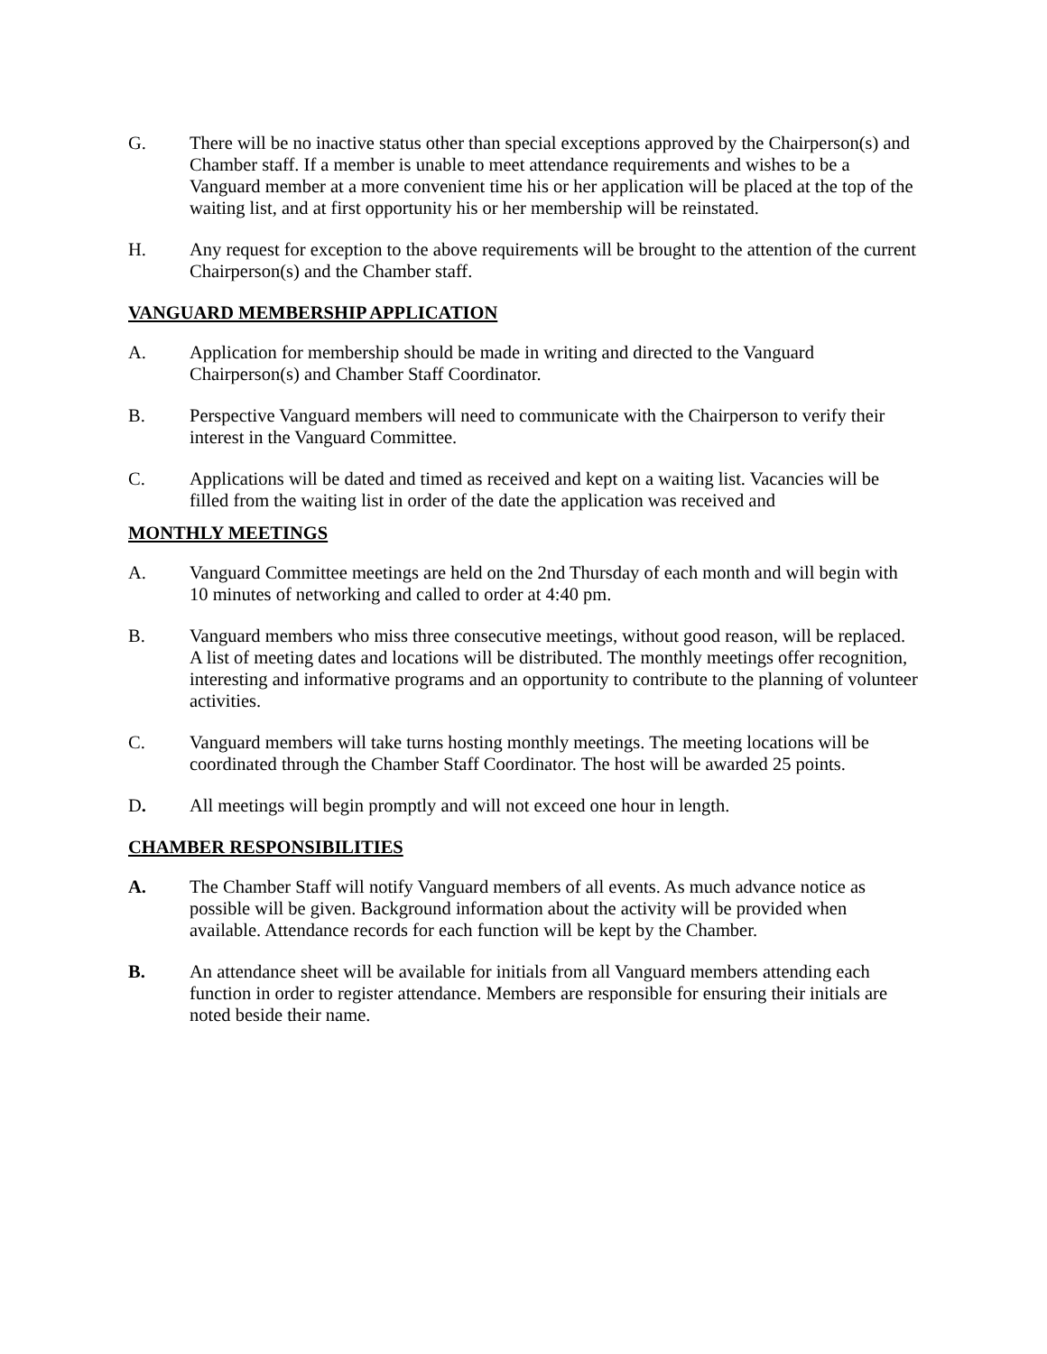G. There will be no inactive status other than special exceptions approved by the Chairperson(s) and Chamber staff. If a member is unable to meet attendance requirements and wishes to be a Vanguard member at a more convenient time his or her application will be placed at the top of the waiting list, and at first opportunity his or her membership will be reinstated.
H. Any request for exception to the above requirements will be brought to the attention of the current Chairperson(s) and the Chamber staff.
VANGUARD MEMBERSHIP APPLICATION
A. Application for membership should be made in writing and directed to the Vanguard Chairperson(s) and Chamber Staff Coordinator.
B. Perspective Vanguard members will need to communicate with the Chairperson to verify their interest in the Vanguard Committee.
C. Applications will be dated and timed as received and kept on a waiting list. Vacancies will be filled from the waiting list in order of the date the application was received and
MONTHLY MEETINGS
A. Vanguard Committee meetings are held on the 2nd Thursday of each month and will begin with 10 minutes of networking and called to order at 4:40 pm.
B. Vanguard members who miss three consecutive meetings, without good reason, will be replaced. A list of meeting dates and locations will be distributed. The monthly meetings offer recognition, interesting and informative programs and an opportunity to contribute to the planning of volunteer activities.
C. Vanguard members will take turns hosting monthly meetings. The meeting locations will be coordinated through the Chamber Staff Coordinator. The host will be awarded 25 points.
D. All meetings will begin promptly and will not exceed one hour in length.
CHAMBER RESPONSIBILITIES
A. The Chamber Staff will notify Vanguard members of all events. As much advance notice as possible will be given. Background information about the activity will be provided when available. Attendance records for each function will be kept by the Chamber.
B. An attendance sheet will be available for initials from all Vanguard members attending each function in order to register attendance. Members are responsible for ensuring their initials are noted beside their name.